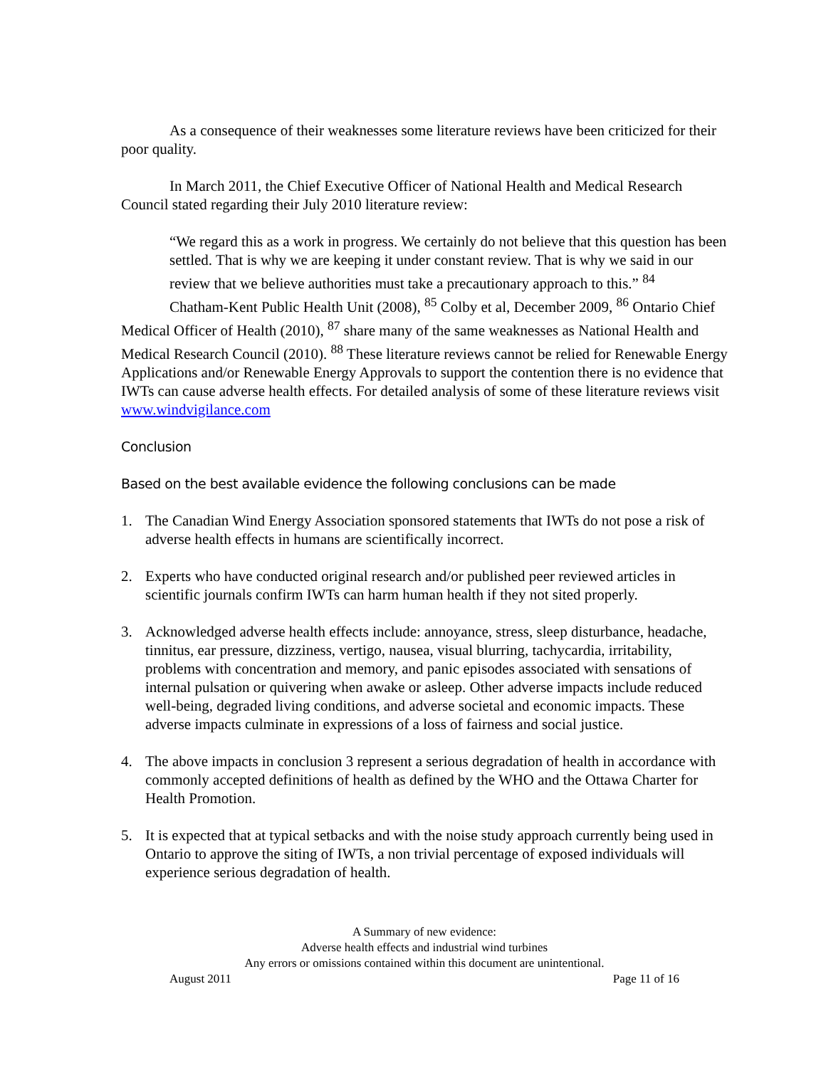As a consequence of their weaknesses some literature reviews have been criticized for their poor quality.
In March 2011, the Chief Executive Officer of National Health and Medical Research Council stated regarding their July 2010 literature review:
“We regard this as a work in progress. We certainly do not believe that this question has been settled. That is why we are keeping it under constant review. That is why we said in our review that we believe authorities must take a precautionary approach to this.” <sup>84</sup>
Chatham-Kent Public Health Unit (2008), <sup>85</sup> Colby et al, December 2009, <sup>86</sup> Ontario Chief Medical Officer of Health (2010), <sup>87</sup> share many of the same weaknesses as National Health and Medical Research Council (2010). <sup>88</sup> These literature reviews cannot be relied for Renewable Energy Applications and/or Renewable Energy Approvals to support the contention there is no evidence that IWTs can cause adverse health effects. For detailed analysis of some of these literature reviews visit www.windvigilance.com
Conclusion
Based on the best available evidence the following conclusions can be made
1. The Canadian Wind Energy Association sponsored statements that IWTs do not pose a risk of adverse health effects in humans are scientifically incorrect.
2. Experts who have conducted original research and/or published peer reviewed articles in scientific journals confirm IWTs can harm human health if they not sited properly.
3. Acknowledged adverse health effects include: annoyance, stress, sleep disturbance, headache, tinnitus, ear pressure, dizziness, vertigo, nausea, visual blurring, tachycardia, irritability, problems with concentration and memory, and panic episodes associated with sensations of internal pulsation or quivering when awake or asleep. Other adverse impacts include reduced well-being, degraded living conditions, and adverse societal and economic impacts. These adverse impacts culminate in expressions of a loss of fairness and social justice.
4. The above impacts in conclusion 3 represent a serious degradation of health in accordance with commonly accepted definitions of health as defined by the WHO and the Ottawa Charter for Health Promotion.
5. It is expected that at typical setbacks and with the noise study approach currently being used in Ontario to approve the siting of IWTs, a non trivial percentage of exposed individuals will experience serious degradation of health.
A Summary of new evidence:
Adverse health effects and industrial wind turbines
Any errors or omissions contained within this document are unintentional.
August 2011 Page 11 of 16